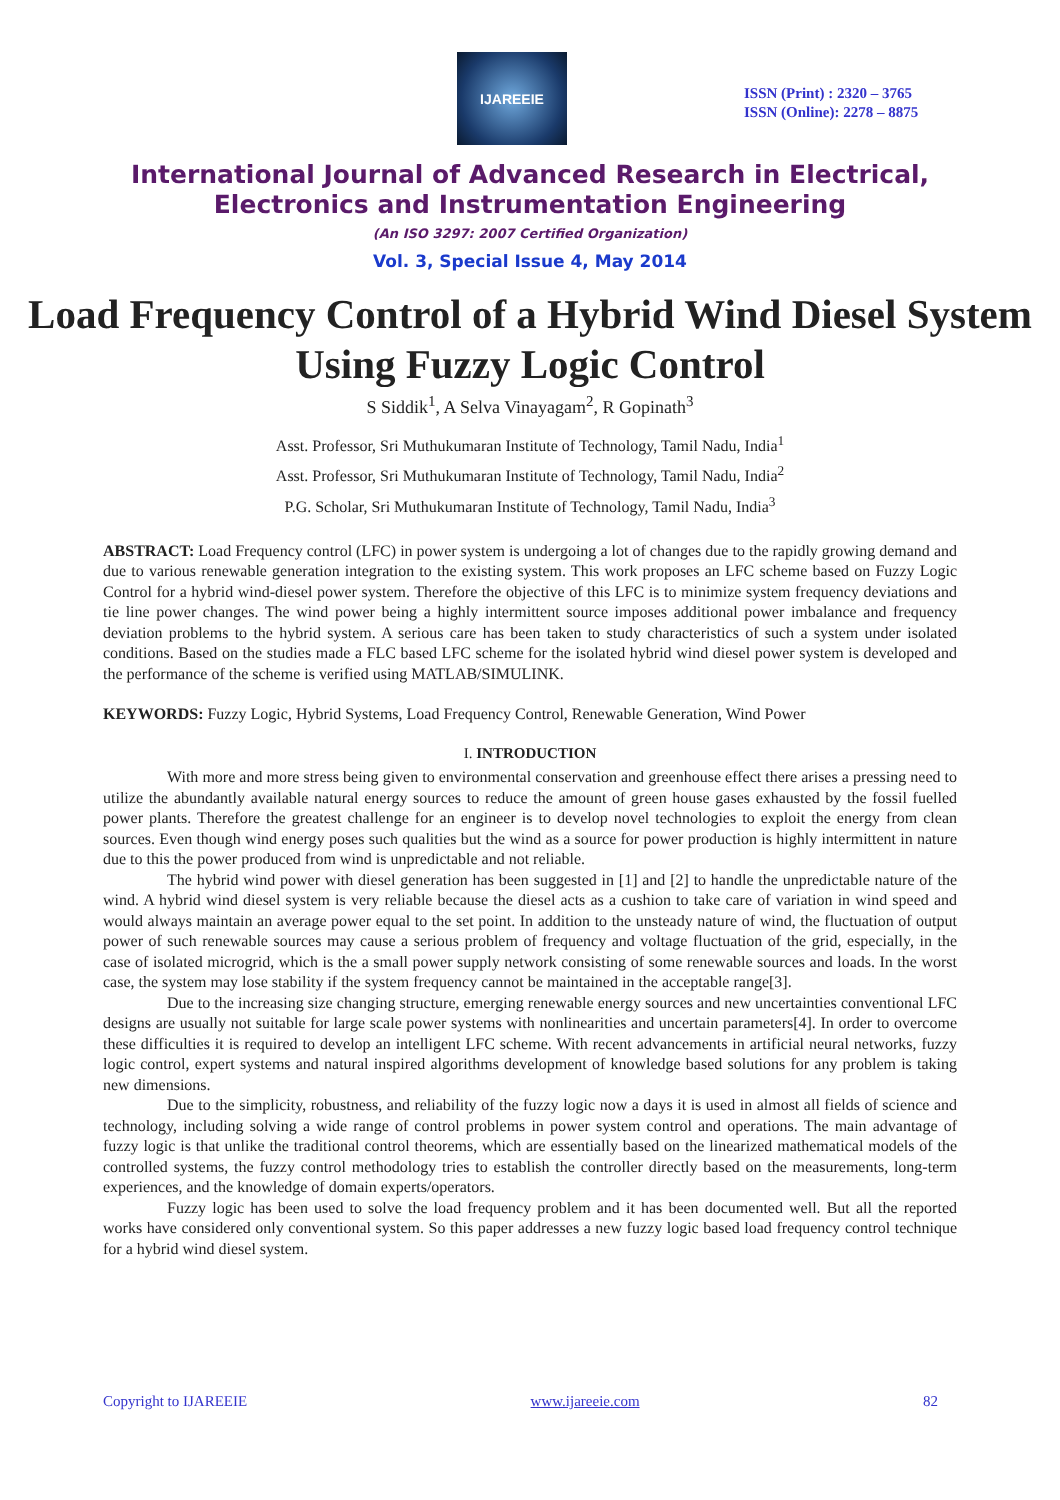IJAREEIE
ISSN (Print) : 2320 – 3765
ISSN (Online): 2278 – 8875
International Journal of Advanced Research in Electrical,
Electronics and Instrumentation Engineering
(An ISO 3297: 2007 Certified Organization)
Vol. 3, Special Issue 4, May 2014
Load Frequency Control of a Hybrid Wind Diesel System Using Fuzzy Logic Control
S Siddik<sup>1</sup>, A Selva Vinayagam<sup>2</sup>, R Gopinath<sup>3</sup>
Asst. Professor, Sri Muthukumaran Institute of Technology, Tamil Nadu, India<sup>1</sup>
Asst. Professor, Sri Muthukumaran Institute of Technology, Tamil Nadu, India<sup>2</sup>
P.G. Scholar, Sri Muthukumaran Institute of Technology, Tamil Nadu, India<sup>3</sup>
ABSTRACT: Load Frequency control (LFC) in power system is undergoing a lot of changes due to the rapidly growing demand and due to various renewable generation integration to the existing system. This work proposes an LFC scheme based on Fuzzy Logic Control for a hybrid wind-diesel power system. Therefore the objective of this LFC is to minimize system frequency deviations and tie line power changes. The wind power being a highly intermittent source imposes additional power imbalance and frequency deviation problems to the hybrid system. A serious care has been taken to study characteristics of such a system under isolated conditions. Based on the studies made a FLC based LFC scheme for the isolated hybrid wind diesel power system is developed and the performance of the scheme is verified using MATLAB/SIMULINK.
KEYWORDS: Fuzzy Logic, Hybrid Systems, Load Frequency Control, Renewable Generation, Wind Power
I. INTRODUCTION
With more and more stress being given to environmental conservation and greenhouse effect there arises a pressing need to utilize the abundantly available natural energy sources to reduce the amount of green house gases exhausted by the fossil fuelled power plants. Therefore the greatest challenge for an engineer is to develop novel technologies to exploit the energy from clean sources. Even though wind energy poses such qualities but the wind as a source for power production is highly intermittent in nature due to this the power produced from wind is unpredictable and not reliable.
The hybrid wind power with diesel generation has been suggested in [1] and [2] to handle the unpredictable nature of the wind. A hybrid wind diesel system is very reliable because the diesel acts as a cushion to take care of variation in wind speed and would always maintain an average power equal to the set point. In addition to the unsteady nature of wind, the fluctuation of output power of such renewable sources may cause a serious problem of frequency and voltage fluctuation of the grid, especially, in the case of isolated microgrid, which is the a small power supply network consisting of some renewable sources and loads. In the worst case, the system may lose stability if the system frequency cannot be maintained in the acceptable range[3].
Due to the increasing size changing structure, emerging renewable energy sources and new uncertainties conventional LFC designs are usually not suitable for large scale power systems with nonlinearities and uncertain parameters[4]. In order to overcome these difficulties it is required to develop an intelligent LFC scheme. With recent advancements in artificial neural networks, fuzzy logic control, expert systems and natural inspired algorithms development of knowledge based solutions for any problem is taking new dimensions.
Due to the simplicity, robustness, and reliability of the fuzzy logic now a days it is used in almost all fields of science and technology, including solving a wide range of control problems in power system control and operations. The main advantage of fuzzy logic is that unlike the traditional control theorems, which are essentially based on the linearized mathematical models of the controlled systems, the fuzzy control methodology tries to establish the controller directly based on the measurements, long-term experiences, and the knowledge of domain experts/operators.
Fuzzy logic has been used to solve the load frequency problem and it has been documented well. But all the reported works have considered only conventional system. So this paper addresses a new fuzzy logic based load frequency control technique for a hybrid wind diesel system.
Copyright to IJAREEIE www.ijareeie.com 82